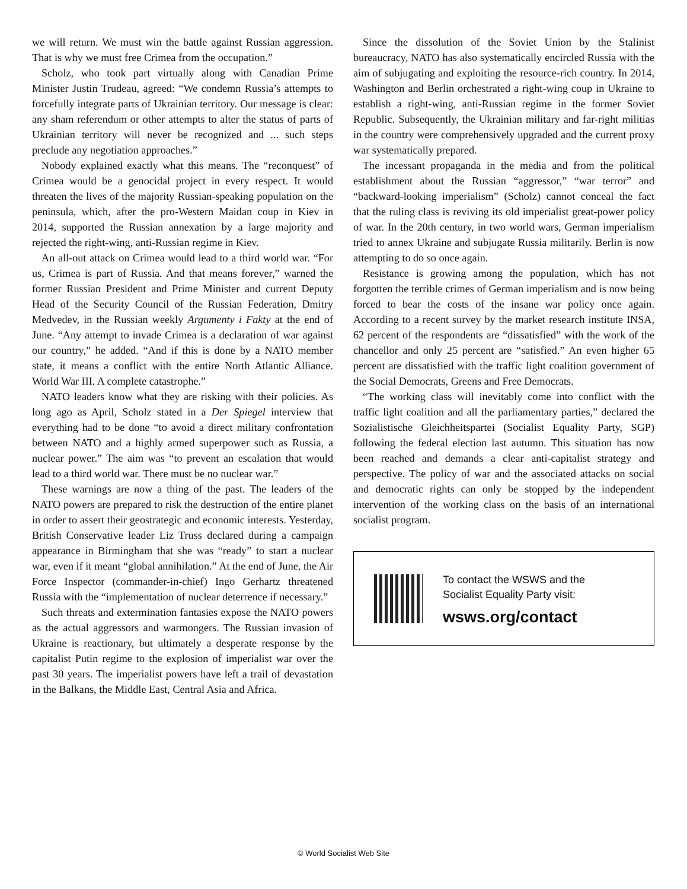we will return. We must win the battle against Russian aggression. That is why we must free Crimea from the occupation.”
Scholz, who took part virtually along with Canadian Prime Minister Justin Trudeau, agreed: “We condemn Russia’s attempts to forcefully integrate parts of Ukrainian territory. Our message is clear: any sham referendum or other attempts to alter the status of parts of Ukrainian territory will never be recognized and ... such steps preclude any negotiation approaches.”
Nobody explained exactly what this means. The “reconquest” of Crimea would be a genocidal project in every respect. It would threaten the lives of the majority Russian-speaking population on the peninsula, which, after the pro-Western Maidan coup in Kiev in 2014, supported the Russian annexation by a large majority and rejected the right-wing, anti-Russian regime in Kiev.
An all-out attack on Crimea would lead to a third world war. “For us, Crimea is part of Russia. And that means forever,” warned the former Russian President and Prime Minister and current Deputy Head of the Security Council of the Russian Federation, Dmitry Medvedev, in the Russian weekly Argumenty i Fakty at the end of June. “Any attempt to invade Crimea is a declaration of war against our country,” he added. “And if this is done by a NATO member state, it means a conflict with the entire North Atlantic Alliance. World War III. A complete catastrophe.”
NATO leaders know what they are risking with their policies. As long ago as April, Scholz stated in a Der Spiegel interview that everything had to be done “to avoid a direct military confrontation between NATO and a highly armed superpower such as Russia, a nuclear power.” The aim was “to prevent an escalation that would lead to a third world war. There must be no nuclear war.”
These warnings are now a thing of the past. The leaders of the NATO powers are prepared to risk the destruction of the entire planet in order to assert their geostrategic and economic interests. Yesterday, British Conservative leader Liz Truss declared during a campaign appearance in Birmingham that she was “ready” to start a nuclear war, even if it meant “global annihilation.” At the end of June, the Air Force Inspector (commander-in-chief) Ingo Gerhartz threatened Russia with the “implementation of nuclear deterrence if necessary.”
Such threats and extermination fantasies expose the NATO powers as the actual aggressors and warmongers. The Russian invasion of Ukraine is reactionary, but ultimately a desperate response by the capitalist Putin regime to the explosion of imperialist war over the past 30 years. The imperialist powers have left a trail of devastation in the Balkans, the Middle East, Central Asia and Africa.
Since the dissolution of the Soviet Union by the Stalinist bureaucracy, NATO has also systematically encircled Russia with the aim of subjugating and exploiting the resource-rich country. In 2014, Washington and Berlin orchestrated a right-wing coup in Ukraine to establish a right-wing, anti-Russian regime in the former Soviet Republic. Subsequently, the Ukrainian military and far-right militias in the country were comprehensively upgraded and the current proxy war systematically prepared.
The incessant propaganda in the media and from the political establishment about the Russian “aggressor,” “war terror” and “backward-looking imperialism” (Scholz) cannot conceal the fact that the ruling class is reviving its old imperialist great-power policy of war. In the 20th century, in two world wars, German imperialism tried to annex Ukraine and subjugate Russia militarily. Berlin is now attempting to do so once again.
Resistance is growing among the population, which has not forgotten the terrible crimes of German imperialism and is now being forced to bear the costs of the insane war policy once again. According to a recent survey by the market research institute INSA, 62 percent of the respondents are “dissatisfied” with the work of the chancellor and only 25 percent are “satisfied.” An even higher 65 percent are dissatisfied with the traffic light coalition government of the Social Democrats, Greens and Free Democrats.
“The working class will inevitably come into conflict with the traffic light coalition and all the parliamentary parties,” declared the Sozialistische Gleichheitspartei (Socialist Equality Party, SGP) following the federal election last autumn. This situation has now been reached and demands a clear anti-capitalist strategy and perspective. The policy of war and the associated attacks on social and democratic rights can only be stopped by the independent intervention of the working class on the basis of an international socialist program.
To contact the WSWS and the
Socialist Equality Party visit:
wsws.org/contact
© World Socialist Web Site